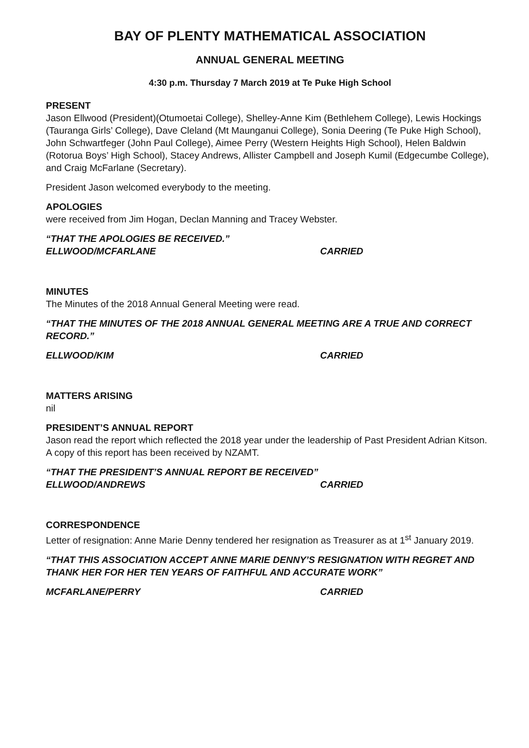BAY OF PLENTY MATHEMATICAL ASSOCIATION
ANNUAL GENERAL MEETING
4:30 p.m. Thursday 7 March 2019 at Te Puke High School
PRESENT
Jason Ellwood (President)(Otumoetai College), Shelley-Anne Kim (Bethlehem College), Lewis Hockings (Tauranga Girls’ College), Dave Cleland (Mt Maunganui College), Sonia Deering (Te Puke High School), John Schwartfeger (John Paul College), Aimee Perry (Western Heights High School), Helen Baldwin (Rotorua Boys’ High School), Stacey Andrews, Allister Campbell and Joseph Kumil (Edgecumbe College), and Craig McFarlane (Secretary).
President Jason welcomed everybody to the meeting.
APOLOGIES
were received from Jim Hogan, Declan Manning and Tracey Webster.
“THAT THE APOLOGIES BE RECEIVED.”
ELLWOOD/MCFARLANE CARRIED
MINUTES
The Minutes of the 2018 Annual General Meeting were read.
“THAT THE MINUTES OF THE 2018 ANNUAL GENERAL MEETING ARE A TRUE AND CORRECT RECORD.”
ELLWOOD/KIM CARRIED
MATTERS ARISING
nil
PRESIDENT’S ANNUAL REPORT
Jason read the report which reflected the 2018 year under the leadership of Past President Adrian Kitson. A copy of this report has been received by NZAMT.
“THAT THE PRESIDENT’S ANNUAL REPORT BE RECEIVED”
ELLWOOD/ANDREWS CARRIED
CORRESPONDENCE
Letter of resignation: Anne Marie Denny tendered her resignation as Treasurer as at 1<sup>st</sup> January 2019.
“THAT THIS ASSOCIATION ACCEPT ANNE MARIE DENNY’S RESIGNATION WITH REGRET AND THANK HER FOR HER TEN YEARS OF FAITHFUL AND ACCURATE WORK”
MCFARLANE/PERRY CARRIED